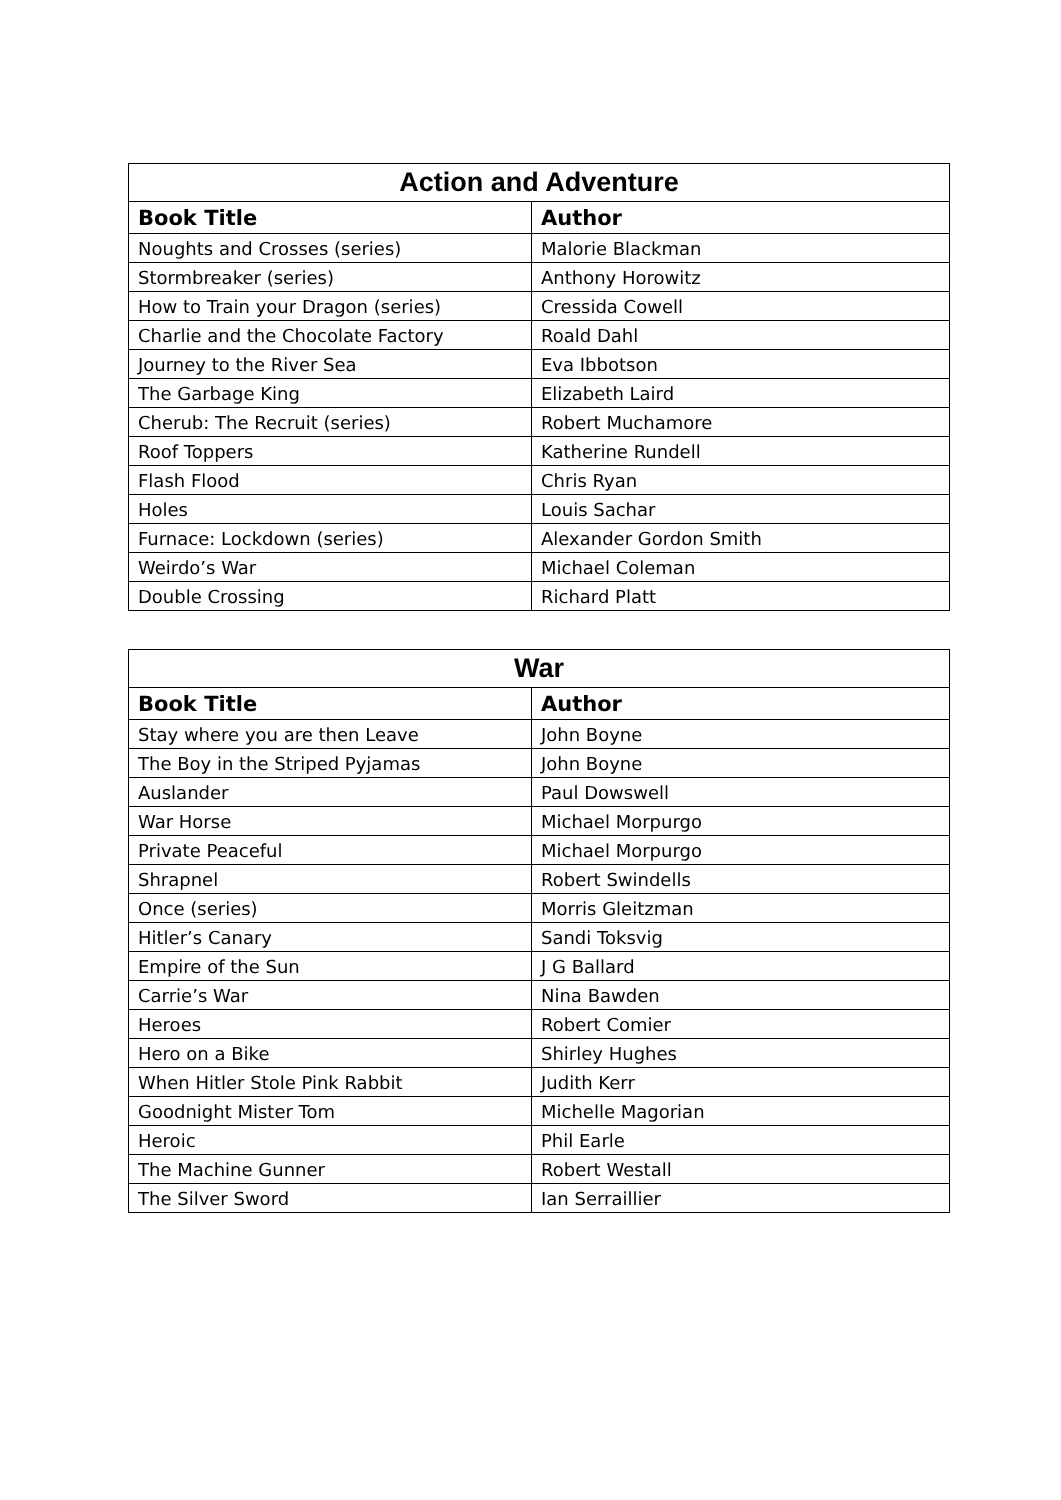| Action and Adventure | |
| --- | --- |
| Book Title | Author |
| Noughts and Crosses (series) | Malorie Blackman |
| Stormbreaker (series) | Anthony Horowitz |
| How to Train your Dragon (series) | Cressida Cowell |
| Charlie and the Chocolate Factory | Roald Dahl |
| Journey to the River Sea | Eva Ibbotson |
| The Garbage King | Elizabeth Laird |
| Cherub: The Recruit (series) | Robert Muchamore |
| Roof Toppers | Katherine Rundell |
| Flash Flood | Chris Ryan |
| Holes | Louis Sachar |
| Furnace: Lockdown (series) | Alexander Gordon Smith |
| Weirdo’s War | Michael Coleman |
| Double Crossing | Richard Platt |
| War | |
| --- | --- |
| Book Title | Author |
| Stay where you are then Leave | John Boyne |
| The Boy in the Striped Pyjamas | John Boyne |
| Auslander | Paul Dowswell |
| War Horse | Michael Morpurgo |
| Private Peaceful | Michael Morpurgo |
| Shrapnel | Robert Swindells |
| Once (series) | Morris Gleitzman |
| Hitler’s Canary | Sandi Toksvig |
| Empire of the Sun | J G Ballard |
| Carrie’s War | Nina Bawden |
| Heroes | Robert Comier |
| Hero on a Bike | Shirley Hughes |
| When Hitler Stole Pink Rabbit | Judith Kerr |
| Goodnight Mister Tom | Michelle Magorian |
| Heroic | Phil Earle |
| The Machine Gunner | Robert Westall |
| The Silver Sword | Ian Serraillier |